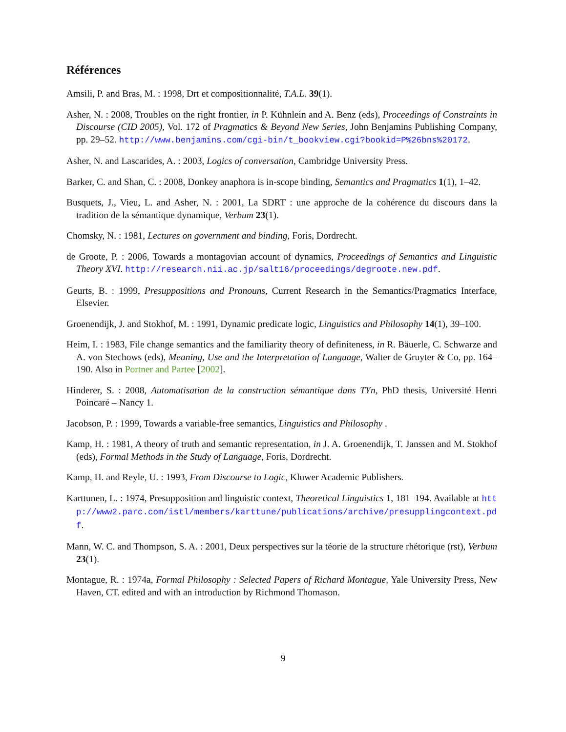Références
Amsili, P. and Bras, M. : 1998, Drt et compositionnalité, T.A.L. 39(1).
Asher, N. : 2008, Troubles on the right frontier, in P. Kühnlein and A. Benz (eds), Proceedings of Constraints in Discourse (CID 2005), Vol. 172 of Pragmatics & Beyond New Series, John Benjamins Publishing Company, pp. 29–52. http://www.benjamins.com/cgi-bin/t_bookview.cgi?bookid=P%26bns%20172.
Asher, N. and Lascarides, A. : 2003, Logics of conversation, Cambridge University Press.
Barker, C. and Shan, C. : 2008, Donkey anaphora is in-scope binding, Semantics and Pragmatics 1(1), 1–42.
Busquets, J., Vieu, L. and Asher, N. : 2001, La SDRT : une approche de la cohérence du discours dans la tradition de la sémantique dynamique, Verbum 23(1).
Chomsky, N. : 1981, Lectures on government and binding, Foris, Dordrecht.
de Groote, P. : 2006, Towards a montagovian account of dynamics, Proceedings of Semantics and Linguistic Theory XVI. http://research.nii.ac.jp/salt16/proceedings/degroote.new.pdf.
Geurts, B. : 1999, Presuppositions and Pronouns, Current Research in the Semantics/Pragmatics Interface, Elsevier.
Groenendijk, J. and Stokhof, M. : 1991, Dynamic predicate logic, Linguistics and Philosophy 14(1), 39–100.
Heim, I. : 1983, File change semantics and the familiarity theory of definiteness, in R. Bäuerle, C. Schwarze and A. von Stechows (eds), Meaning, Use and the Interpretation of Language, Walter de Gruyter & Co, pp. 164–190. Also in Portner and Partee [2002].
Hinderer, S. : 2008, Automatisation de la construction sémantique dans TYn, PhD thesis, Université Henri Poincaré – Nancy 1.
Jacobson, P. : 1999, Towards a variable-free semantics, Linguistics and Philosophy .
Kamp, H. : 1981, A theory of truth and semantic representation, in J. A. Groenendijk, T. Janssen and M. Stokhof (eds), Formal Methods in the Study of Language, Foris, Dordrecht.
Kamp, H. and Reyle, U. : 1993, From Discourse to Logic, Kluwer Academic Publishers.
Karttunen, L. : 1974, Presupposition and linguistic context, Theoretical Linguistics 1, 181–194. Available at http://www2.parc.com/istl/members/karttune/publications/archive/presupplingcontext.pdf.
Mann, W. C. and Thompson, S. A. : 2001, Deux perspectives sur la téorie de la structure rhétorique (rst), Verbum 23(1).
Montague, R. : 1974a, Formal Philosophy : Selected Papers of Richard Montague, Yale University Press, New Haven, CT. edited and with an introduction by Richmond Thomason.
9